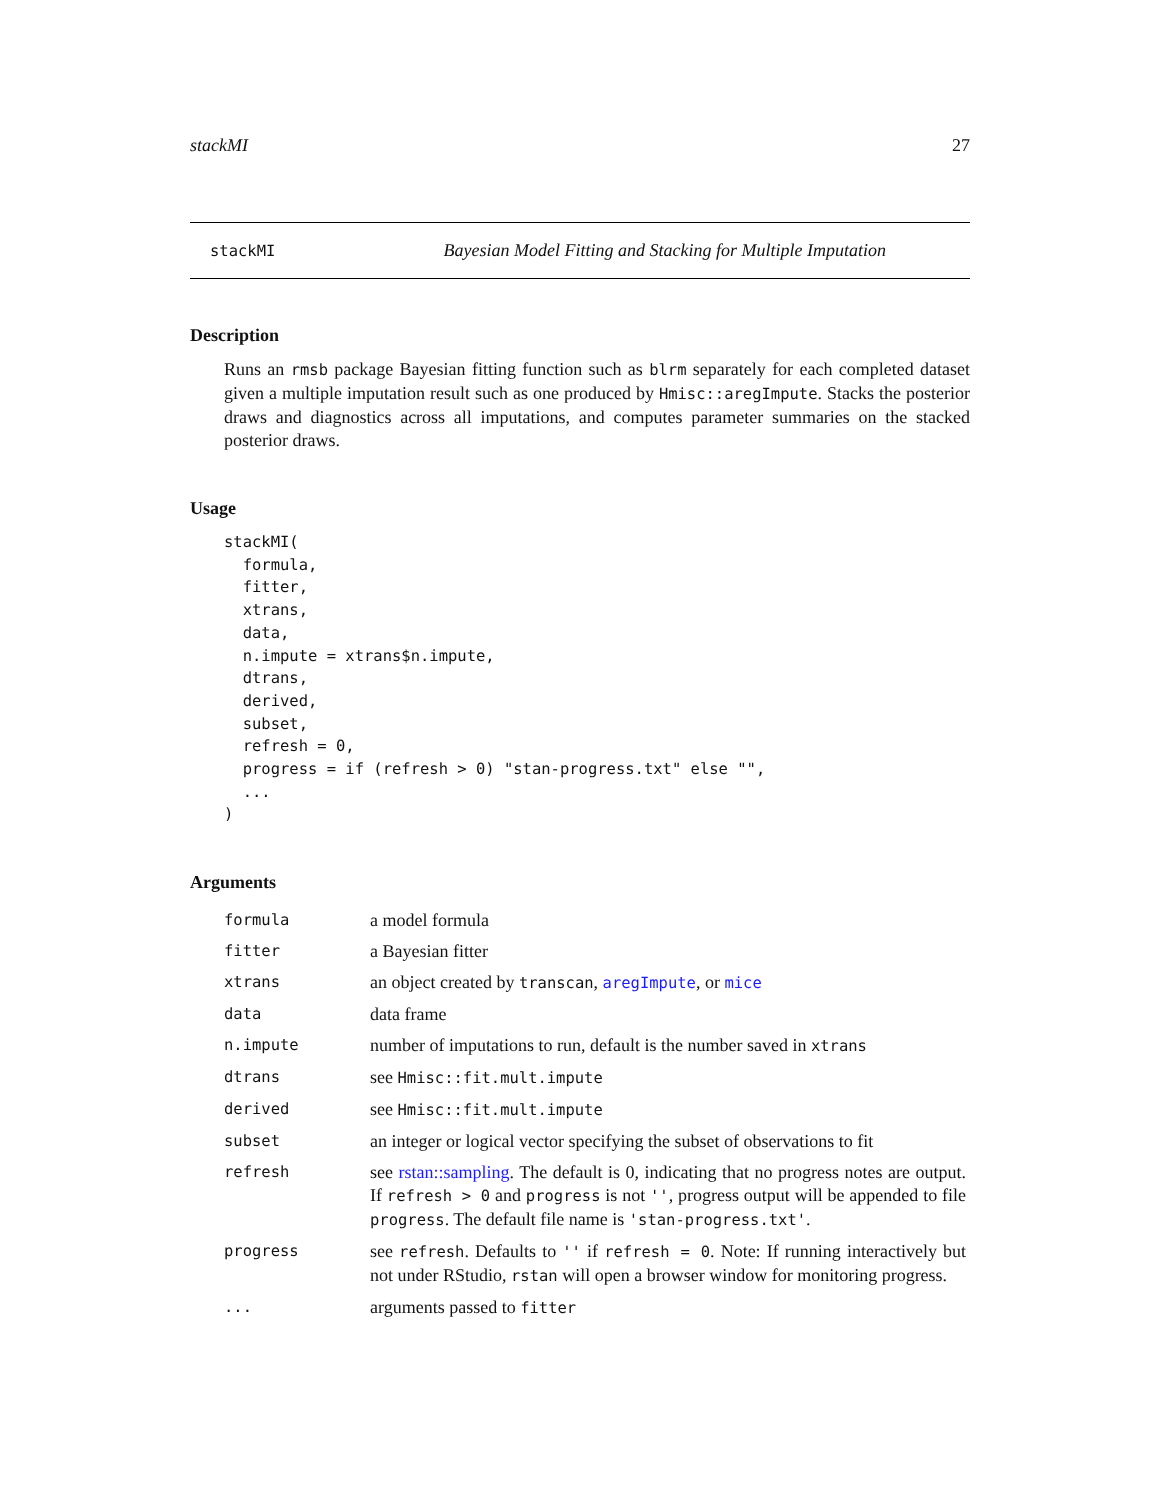stackMI 27
stackMI Bayesian Model Fitting and Stacking for Multiple Imputation
Description
Runs an rmsb package Bayesian fitting function such as blrm separately for each completed dataset given a multiple imputation result such as one produced by Hmisc::aregImpute. Stacks the posterior draws and diagnostics across all imputations, and computes parameter summaries on the stacked posterior draws.
Usage
stackMI(
  formula,
  fitter,
  xtrans,
  data,
  n.impute = xtrans$n.impute,
  dtrans,
  derived,
  subset,
  refresh = 0,
  progress = if (refresh > 0) "stan-progress.txt" else "",
  ...
)
Arguments
| formula | a model formula |
| fitter | a Bayesian fitter |
| xtrans | an object created by transcan , aregImpute , or mice |
| data | data frame |
| n.impute | number of imputations to run, default is the number saved in xtrans |
| dtrans | see Hmisc::fit.mult.impute |
| derived | see Hmisc::fit.mult.impute |
| subset | an integer or logical vector specifying the subset of observations to fit |
| refresh | see rstan::sampling . The default is 0, indicating that no progress notes are output. If refresh > 0 and progress is not '' , progress output will be appended to file progress . The default file name is 'stan-progress.txt' . |
| progress | see refresh . Defaults to '' if refresh = 0 . Note: If running interactively but not under RStudio, rstan will open a browser window for monitoring progress. |
| ... | arguments passed to fitter |